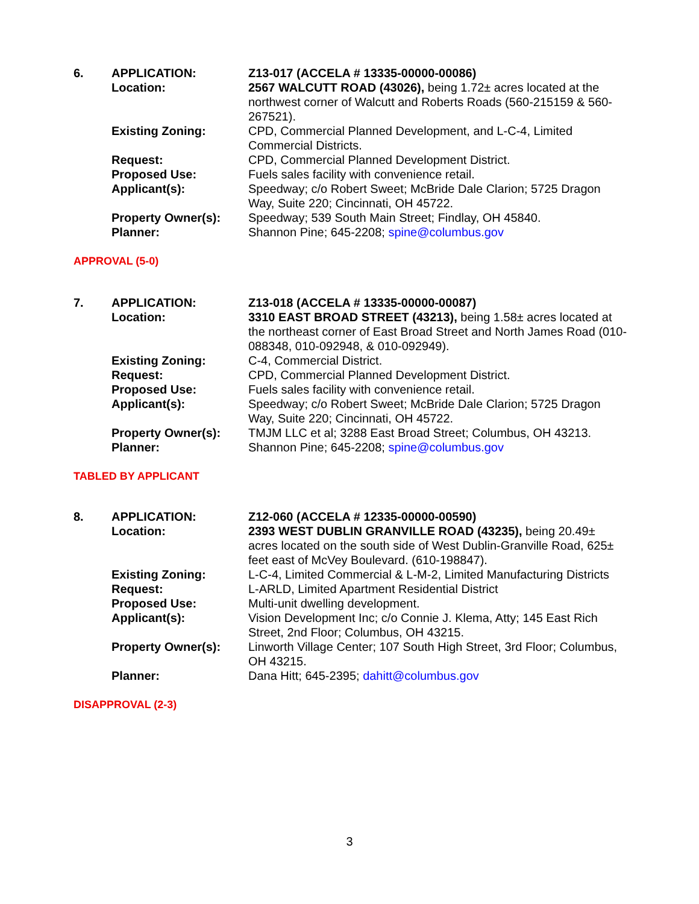| 6. | APPLICATION: | Z13-017 (ACCELA # 13335-00000-00086) |
| | Location: | 2567 WALCUTT ROAD (43026), being 1.72± acres located at the northwest corner of Walcutt and Roberts Roads (560-215159 & 560-267521). |
| | Existing Zoning: | CPD, Commercial Planned Development, and L-C-4, Limited Commercial Districts. |
| | Request: | CPD, Commercial Planned Development District. |
| | Proposed Use: | Fuels sales facility with convenience retail. |
| | Applicant(s): | Speedway; c/o Robert Sweet; McBride Dale Clarion; 5725 Dragon Way, Suite 220; Cincinnati, OH 45722. |
| | Property Owner(s): | Speedway; 539 South Main Street; Findlay, OH 45840. |
| | Planner: | Shannon Pine; 645-2208; spine@columbus.gov |
APPROVAL (5-0)
| 7. | APPLICATION: | Z13-018 (ACCELA # 13335-00000-00087) |
| | Location: | 3310 EAST BROAD STREET (43213), being 1.58± acres located at the northeast corner of East Broad Street and North James Road (010-088348, 010-092948, & 010-092949). |
| | Existing Zoning: | C-4, Commercial District. |
| | Request: | CPD, Commercial Planned Development District. |
| | Proposed Use: | Fuels sales facility with convenience retail. |
| | Applicant(s): | Speedway; c/o Robert Sweet; McBride Dale Clarion; 5725 Dragon Way, Suite 220; Cincinnati, OH 45722. |
| | Property Owner(s): | TMJM LLC et al; 3288 East Broad Street; Columbus, OH 43213. |
| | Planner: | Shannon Pine; 645-2208; spine@columbus.gov |
TABLED BY APPLICANT
| 8. | APPLICATION: | Z12-060 (ACCELA # 12335-00000-00590) |
| | Location: | 2393 WEST DUBLIN GRANVILLE ROAD (43235), being 20.49± acres located on the south side of West Dublin-Granville Road, 625± feet east of McVey Boulevard. (610-198847). |
| | Existing Zoning: | L-C-4, Limited Commercial & L-M-2, Limited Manufacturing Districts |
| | Request: | L-ARLD, Limited Apartment Residential District |
| | Proposed Use: | Multi-unit dwelling development. |
| | Applicant(s): | Vision Development Inc; c/o Connie J. Klema, Atty; 145 East Rich Street, 2nd Floor; Columbus, OH 43215. |
| | Property Owner(s): | Linworth Village Center; 107 South High Street, 3rd Floor; Columbus, OH 43215. |
| | Planner: | Dana Hitt; 645-2395; dahitt@columbus.gov |
DISAPPROVAL (2-3)
3